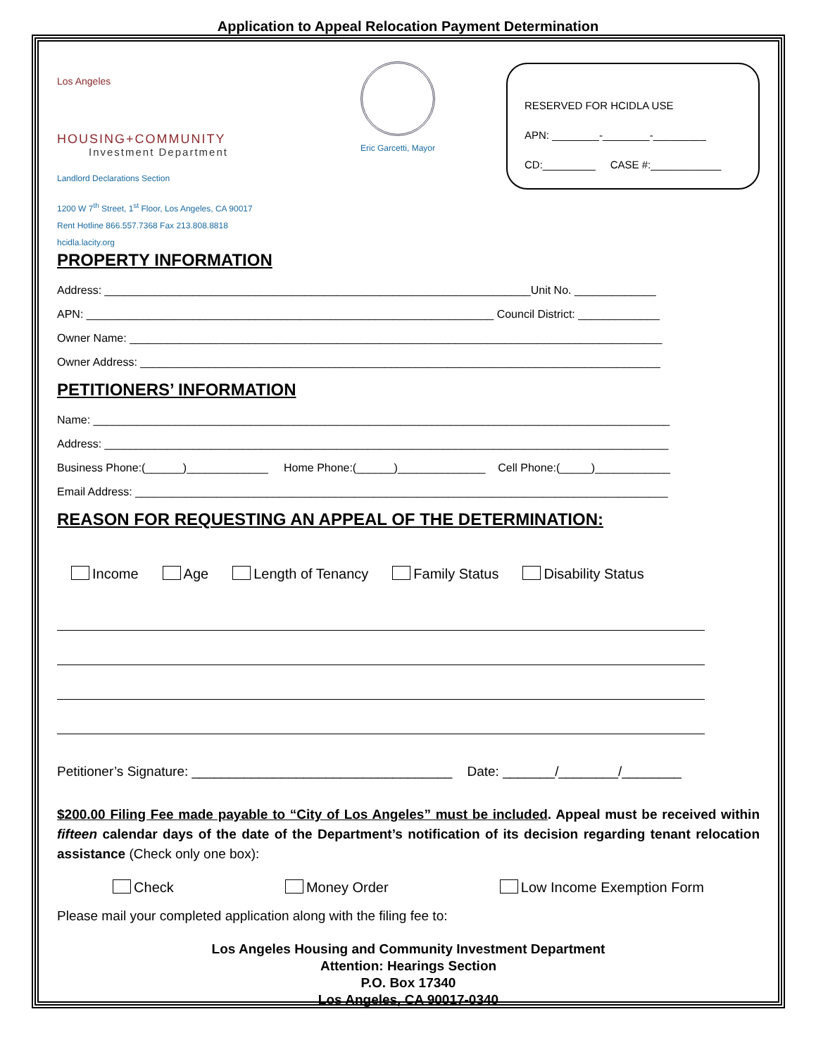Application to Appeal Relocation Payment Determination
Los Angeles
HOUSING+COMMUNITY
Investment Department
Landlord Declarations Section
1200 W 7<sup>th</sup> Street, 1<sup>st</sup> Floor, Los Angeles, CA 90017
Rent Hotline 866.557.7368 Fax 213.808.8818
hcidla.lacity.org
Eric Garcetti, Mayor
RESERVED FOR HCIDLA USE
APN: ________-________-_________
CD:_________ CASE #:____________
PROPERTY INFORMATION
Address: ____________________________________________________________________Unit No. _____________
APN: _________________________________________________________________ Council District: _____________
Owner Name: _____________________________________________________________________________________
Owner Address: ___________________________________________________________________________________
PETITIONERS’ INFORMATION
Name: ____________________________________________________________________________________________
Address: __________________________________________________________________________________________
Business Phone:(______)_____________ Home Phone:(______)______________ Cell Phone:(_____)____________
Email Address: _____________________________________________________________________________________
REASON FOR REQUESTING AN APPEAL OF THE DETERMINATION:
Income Age Length of Tenancy Family Status Disability Status
Petitioner’s Signature: ___________________________________ Date: _______/________/________
$200.00 Filing Fee made payable to “City of Los Angeles” must be included. Appeal must be received within fifteen calendar days of the date of the Department’s notification of its decision regarding tenant relocation assistance (Check only one box):
Check Money Order Low Income Exemption Form
Please mail your completed application along with the filing fee to:
Los Angeles Housing and Community Investment Department
Attention: Hearings Section
P.O. Box 17340
Los Angeles, CA 90017-0340